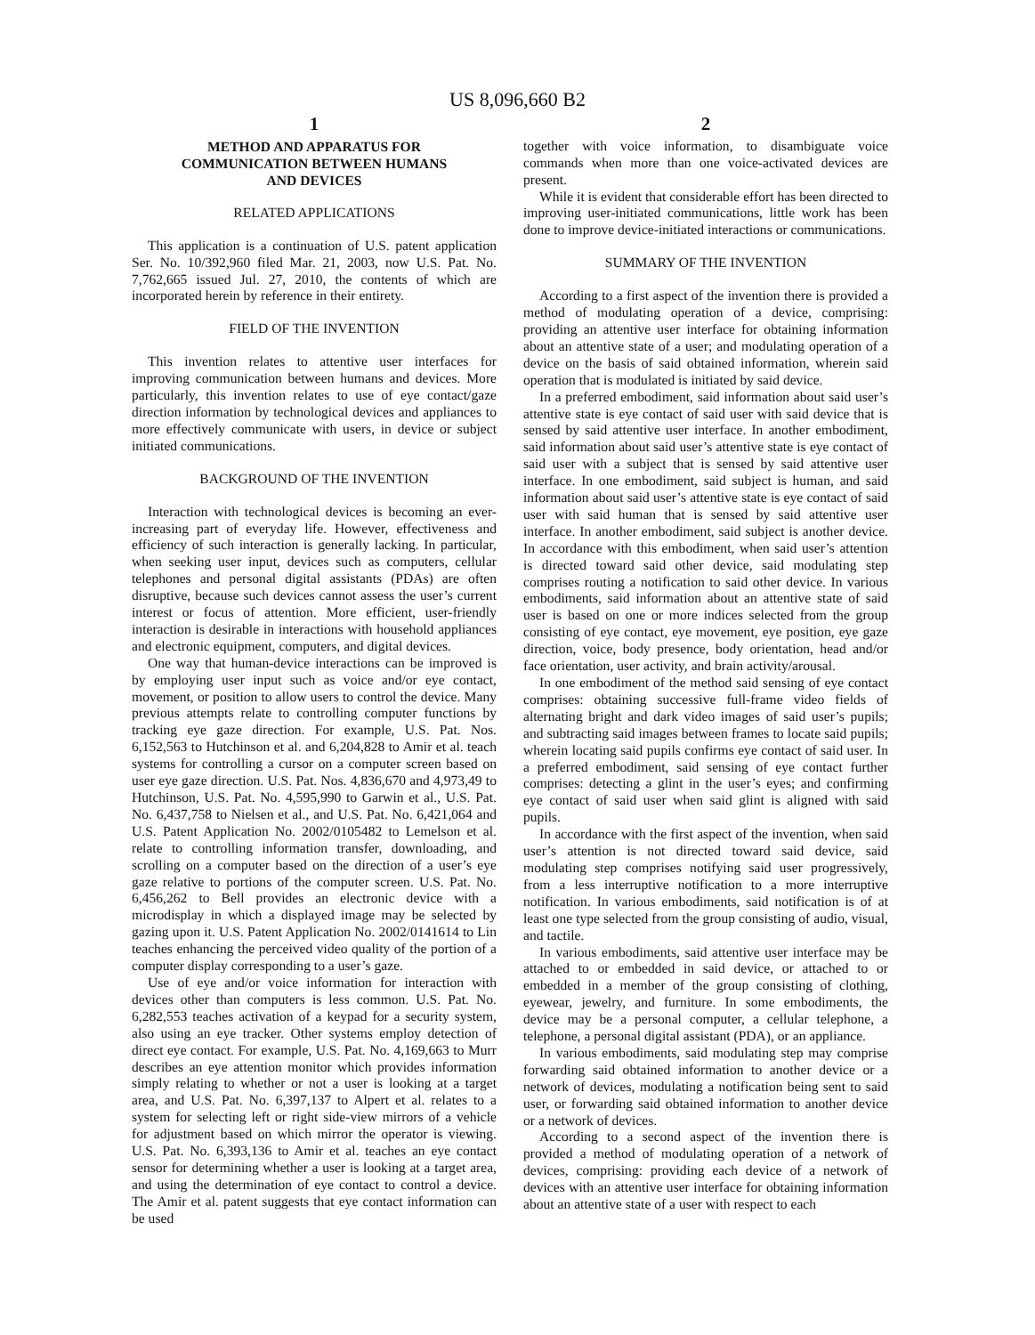US 8,096,660 B2
1
METHOD AND APPARATUS FOR
COMMUNICATION BETWEEN HUMANS
AND DEVICES
RELATED APPLICATIONS
This application is a continuation of U.S. patent application Ser. No. 10/392,960 filed Mar. 21, 2003, now U.S. Pat. No. 7,762,665 issued Jul. 27, 2010, the contents of which are incorporated herein by reference in their entirety.
FIELD OF THE INVENTION
This invention relates to attentive user interfaces for improving communication between humans and devices. More particularly, this invention relates to use of eye contact/gaze direction information by technological devices and appliances to more effectively communicate with users, in device or subject initiated communications.
BACKGROUND OF THE INVENTION
Interaction with technological devices is becoming an ever-increasing part of everyday life. However, effectiveness and efficiency of such interaction is generally lacking. In particular, when seeking user input, devices such as computers, cellular telephones and personal digital assistants (PDAs) are often disruptive, because such devices cannot assess the user’s current interest or focus of attention. More efficient, user-friendly interaction is desirable in interactions with household appliances and electronic equipment, computers, and digital devices.
One way that human-device interactions can be improved is by employing user input such as voice and/or eye contact, movement, or position to allow users to control the device. Many previous attempts relate to controlling computer functions by tracking eye gaze direction. For example, U.S. Pat. Nos. 6,152,563 to Hutchinson et al. and 6,204,828 to Amir et al. teach systems for controlling a cursor on a computer screen based on user eye gaze direction. U.S. Pat. Nos. 4,836,670 and 4,973,49 to Hutchinson, U.S. Pat. No. 4,595,990 to Garwin et al., U.S. Pat. No. 6,437,758 to Nielsen et al., and U.S. Pat. No. 6,421,064 and U.S. Patent Application No. 2002/0105482 to Lemelson et al. relate to controlling information transfer, downloading, and scrolling on a computer based on the direction of a user’s eye gaze relative to portions of the computer screen. U.S. Pat. No. 6,456,262 to Bell provides an electronic device with a microdisplay in which a displayed image may be selected by gazing upon it. U.S. Patent Application No. 2002/0141614 to Lin teaches enhancing the perceived video quality of the portion of a computer display corresponding to a user’s gaze.
Use of eye and/or voice information for interaction with devices other than computers is less common. U.S. Pat. No. 6,282,553 teaches activation of a keypad for a security system, also using an eye tracker. Other systems employ detection of direct eye contact. For example, U.S. Pat. No. 4,169,663 to Murr describes an eye attention monitor which provides information simply relating to whether or not a user is looking at a target area, and U.S. Pat. No. 6,397,137 to Alpert et al. relates to a system for selecting left or right side-view mirrors of a vehicle for adjustment based on which mirror the operator is viewing. U.S. Pat. No. 6,393,136 to Amir et al. teaches an eye contact sensor for determining whether a user is looking at a target area, and using the determination of eye contact to control a device. The Amir et al. patent suggests that eye contact information can be used
2
together with voice information, to disambiguate voice commands when more than one voice-activated devices are present.
While it is evident that considerable effort has been directed to improving user-initiated communications, little work has been done to improve device-initiated interactions or communications.
SUMMARY OF THE INVENTION
According to a first aspect of the invention there is provided a method of modulating operation of a device, comprising: providing an attentive user interface for obtaining information about an attentive state of a user; and modulating operation of a device on the basis of said obtained information, wherein said operation that is modulated is initiated by said device.
In a preferred embodiment, said information about said user’s attentive state is eye contact of said user with said device that is sensed by said attentive user interface. In another embodiment, said information about said user’s attentive state is eye contact of said user with a subject that is sensed by said attentive user interface. In one embodiment, said subject is human, and said information about said user’s attentive state is eye contact of said user with said human that is sensed by said attentive user interface. In another embodiment, said subject is another device. In accordance with this embodiment, when said user’s attention is directed toward said other device, said modulating step comprises routing a notification to said other device. In various embodiments, said information about an attentive state of said user is based on one or more indices selected from the group consisting of eye contact, eye movement, eye position, eye gaze direction, voice, body presence, body orientation, head and/or face orientation, user activity, and brain activity/arousal.
In one embodiment of the method said sensing of eye contact comprises: obtaining successive full-frame video fields of alternating bright and dark video images of said user’s pupils; and subtracting said images between frames to locate said pupils; wherein locating said pupils confirms eye contact of said user. In a preferred embodiment, said sensing of eye contact further comprises: detecting a glint in the user’s eyes; and confirming eye contact of said user when said glint is aligned with said pupils.
In accordance with the first aspect of the invention, when said user’s attention is not directed toward said device, said modulating step comprises notifying said user progressively, from a less interruptive notification to a more interruptive notification. In various embodiments, said notification is of at least one type selected from the group consisting of audio, visual, and tactile.
In various embodiments, said attentive user interface may be attached to or embedded in said device, or attached to or embedded in a member of the group consisting of clothing, eyewear, jewelry, and furniture. In some embodiments, the device may be a personal computer, a cellular telephone, a telephone, a personal digital assistant (PDA), or an appliance.
In various embodiments, said modulating step may comprise forwarding said obtained information to another device or a network of devices, modulating a notification being sent to said user, or forwarding said obtained information to another device or a network of devices.
According to a second aspect of the invention there is provided a method of modulating operation of a network of devices, comprising: providing each device of a network of devices with an attentive user interface for obtaining information about an attentive state of a user with respect to each